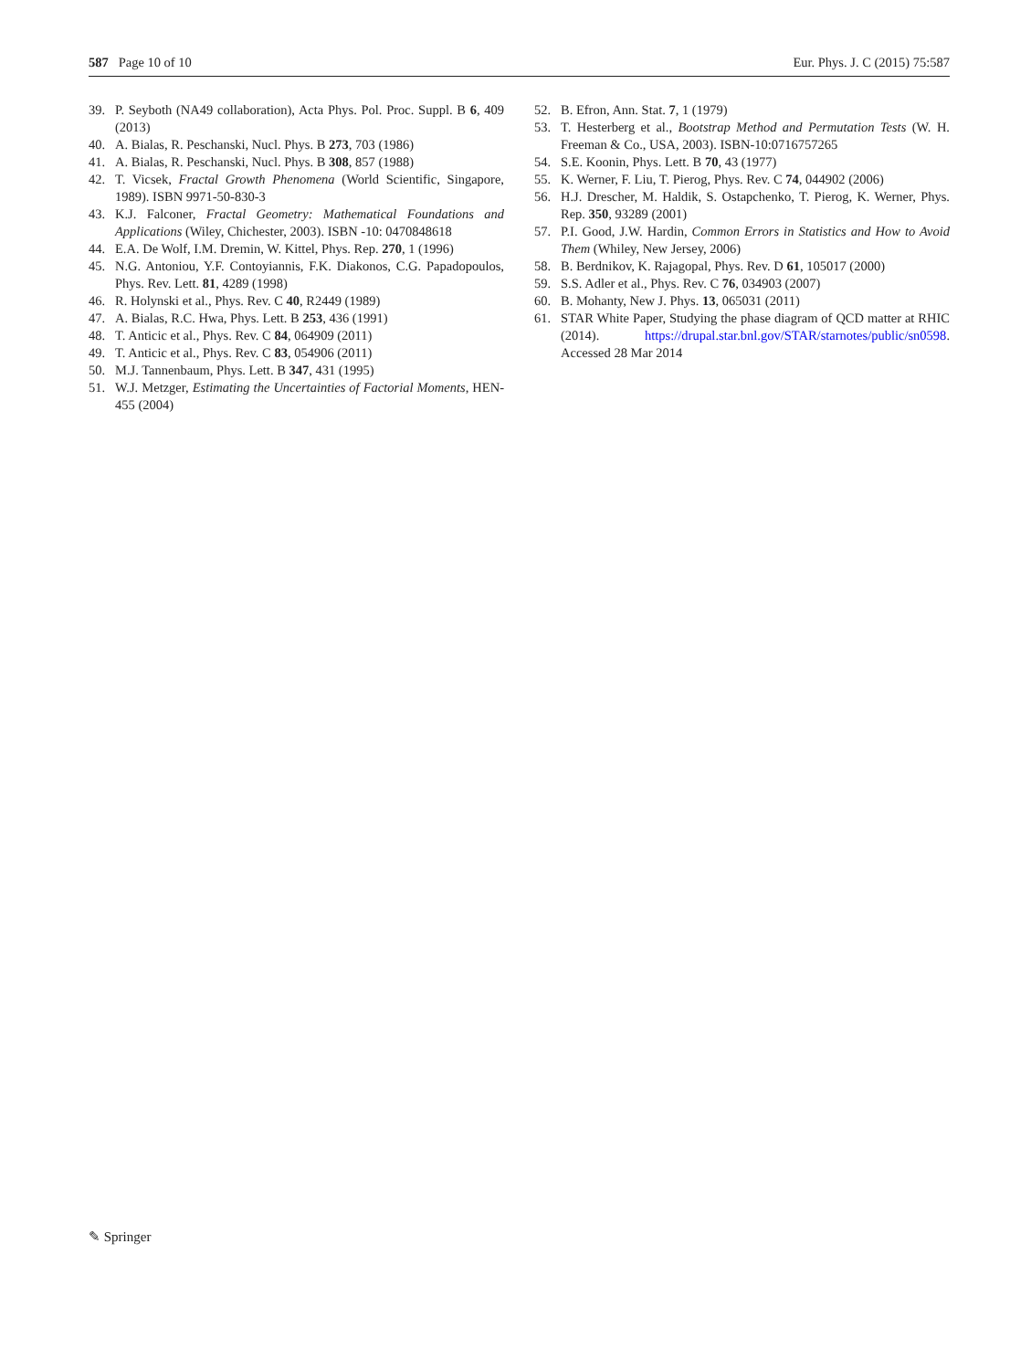587 Page 10 of 10 Eur. Phys. J. C (2015) 75:587
39. P. Seyboth (NA49 collaboration), Acta Phys. Pol. Proc. Suppl. B 6, 409 (2013)
40. A. Bialas, R. Peschanski, Nucl. Phys. B 273, 703 (1986)
41. A. Bialas, R. Peschanski, Nucl. Phys. B 308, 857 (1988)
42. T. Vicsek, Fractal Growth Phenomena (World Scientific, Singapore, 1989). ISBN 9971-50-830-3
43. K.J. Falconer, Fractal Geometry: Mathematical Foundations and Applications (Wiley, Chichester, 2003). ISBN -10: 0470848618
44. E.A. De Wolf, I.M. Dremin, W. Kittel, Phys. Rep. 270, 1 (1996)
45. N.G. Antoniou, Y.F. Contoyiannis, F.K. Diakonos, C.G. Papadopoulos, Phys. Rev. Lett. 81, 4289 (1998)
46. R. Holynski et al., Phys. Rev. C 40, R2449 (1989)
47. A. Bialas, R.C. Hwa, Phys. Lett. B 253, 436 (1991)
48. T. Anticic et al., Phys. Rev. C 84, 064909 (2011)
49. T. Anticic et al., Phys. Rev. C 83, 054906 (2011)
50. M.J. Tannenbaum, Phys. Lett. B 347, 431 (1995)
51. W.J. Metzger, Estimating the Uncertainties of Factorial Moments, HEN-455 (2004)
52. B. Efron, Ann. Stat. 7, 1 (1979)
53. T. Hesterberg et al., Bootstrap Method and Permutation Tests (W. H. Freeman & Co., USA, 2003). ISBN-10:0716757265
54. S.E. Koonin, Phys. Lett. B 70, 43 (1977)
55. K. Werner, F. Liu, T. Pierog, Phys. Rev. C 74, 044902 (2006)
56. H.J. Drescher, M. Haldik, S. Ostapchenko, T. Pierog, K. Werner, Phys. Rep. 350, 93289 (2001)
57. P.I. Good, J.W. Hardin, Common Errors in Statistics and How to Avoid Them (Whiley, New Jersey, 2006)
58. B. Berdnikov, K. Rajagopal, Phys. Rev. D 61, 105017 (2000)
59. S.S. Adler et al., Phys. Rev. C 76, 034903 (2007)
60. B. Mohanty, New J. Phys. 13, 065031 (2011)
61. STAR White Paper, Studying the phase diagram of QCD matter at RHIC (2014). https://drupal.star.bnl.gov/STAR/starnotes/public/sn0598. Accessed 28 Mar 2014
✎ Springer